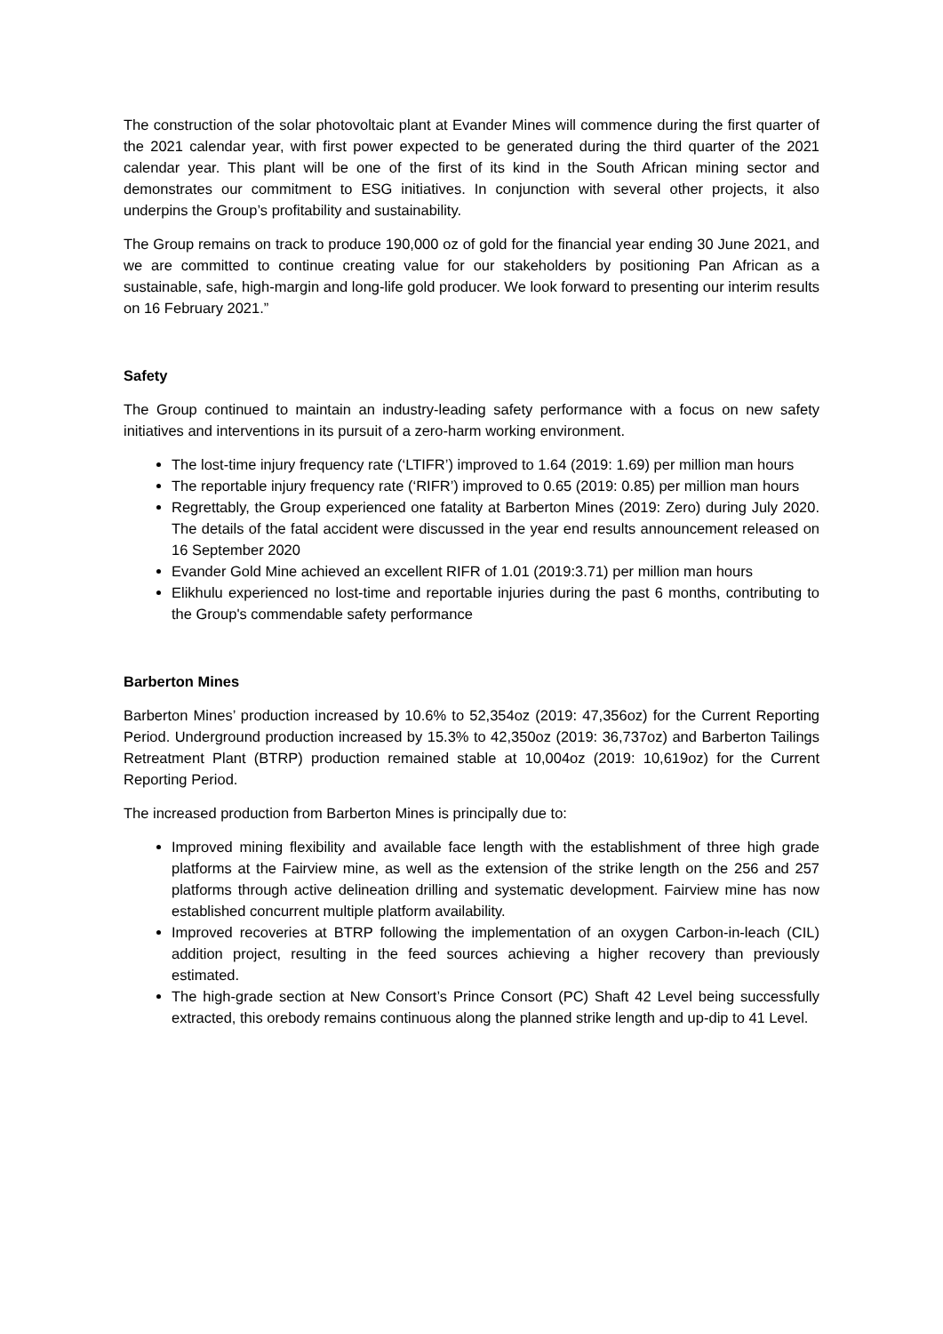The construction of the solar photovoltaic plant at Evander Mines will commence during the first quarter of the 2021 calendar year, with first power expected to be generated during the third quarter of the 2021 calendar year. This plant will be one of the first of its kind in the South African mining sector and demonstrates our commitment to ESG initiatives. In conjunction with several other projects, it also underpins the Group’s profitability and sustainability.
The Group remains on track to produce 190,000 oz of gold for the financial year ending 30 June 2021, and we are committed to continue creating value for our stakeholders by positioning Pan African as a sustainable, safe, high-margin and long-life gold producer. We look forward to presenting our interim results on 16 February 2021.”
Safety
The Group continued to maintain an industry-leading safety performance with a focus on new safety initiatives and interventions in its pursuit of a zero-harm working environment.
The lost-time injury frequency rate (‘LTIFR’) improved to 1.64 (2019: 1.69) per million man hours
The reportable injury frequency rate (‘RIFR’) improved to 0.65 (2019: 0.85) per million man hours
Regrettably, the Group experienced one fatality at Barberton Mines (2019: Zero) during July 2020. The details of the fatal accident were discussed in the year end results announcement released on 16 September 2020
Evander Gold Mine achieved an excellent RIFR of 1.01 (2019:3.71) per million man hours
Elikhulu experienced no lost-time and reportable injuries during the past 6 months, contributing to the Group's commendable safety performance
Barberton Mines
Barberton Mines’ production increased by 10.6% to 52,354oz (2019: 47,356oz) for the Current Reporting Period. Underground production increased by 15.3% to 42,350oz (2019: 36,737oz) and Barberton Tailings Retreatment Plant (BTRP) production remained stable at 10,004oz (2019: 10,619oz) for the Current Reporting Period.
The increased production from Barberton Mines is principally due to:
Improved mining flexibility and available face length with the establishment of three high grade platforms at the Fairview mine, as well as the extension of the strike length on the 256 and 257 platforms through active delineation drilling and systematic development. Fairview mine has now established concurrent multiple platform availability.
Improved recoveries at BTRP following the implementation of an oxygen Carbon-in-leach (CIL) addition project, resulting in the feed sources achieving a higher recovery than previously estimated.
The high-grade section at New Consort’s Prince Consort (PC) Shaft 42 Level being successfully extracted, this orebody remains continuous along the planned strike length and up-dip to 41 Level.